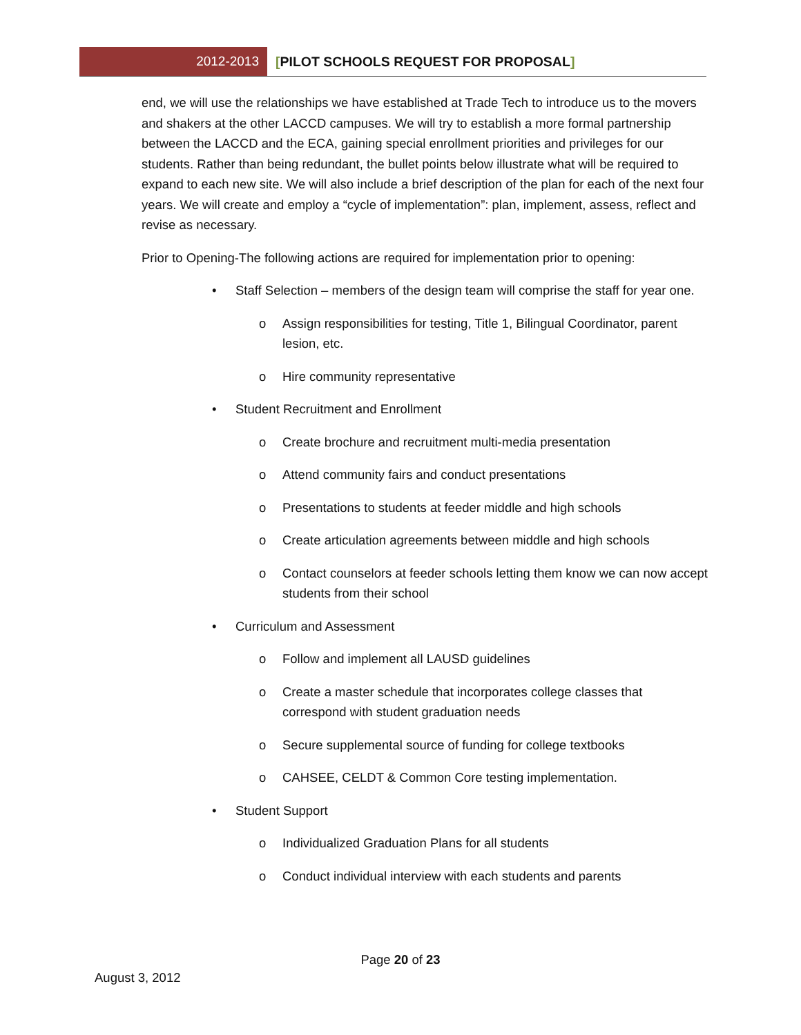2012-2013 [PILOT SCHOOLS REQUEST FOR PROPOSAL]
end, we will use the relationships we have established at Trade Tech to introduce us to the movers and shakers at the other LACCD campuses. We will try to establish a more formal partnership between the LACCD and the ECA, gaining special enrollment priorities and privileges for our students. Rather than being redundant, the bullet points below illustrate what will be required to expand to each new site. We will also include a brief description of the plan for each of the next four years. We will create and employ a “cycle of implementation”: plan, implement, assess, reflect and revise as necessary.
Prior to Opening-The following actions are required for implementation prior to opening:
• Staff Selection – members of the design team will comprise the staff for year one.
o Assign responsibilities for testing, Title 1, Bilingual Coordinator, parent lesion, etc.
o Hire community representative
• Student Recruitment and Enrollment
o Create brochure and recruitment multi-media presentation
o Attend community fairs and conduct presentations
o Presentations to students at feeder middle and high schools
o Create articulation agreements between middle and high schools
o Contact counselors at feeder schools letting them know we can now accept students from their school
• Curriculum and Assessment
o Follow and implement all LAUSD guidelines
o Create a master schedule that incorporates college classes that correspond with student graduation needs
o Secure supplemental source of funding for college textbooks
o CAHSEE, CELDT & Common Core testing implementation.
• Student Support
o Individualized Graduation Plans for all students
o Conduct individual interview with each students and parents
Page 20 of 23
August 3, 2012